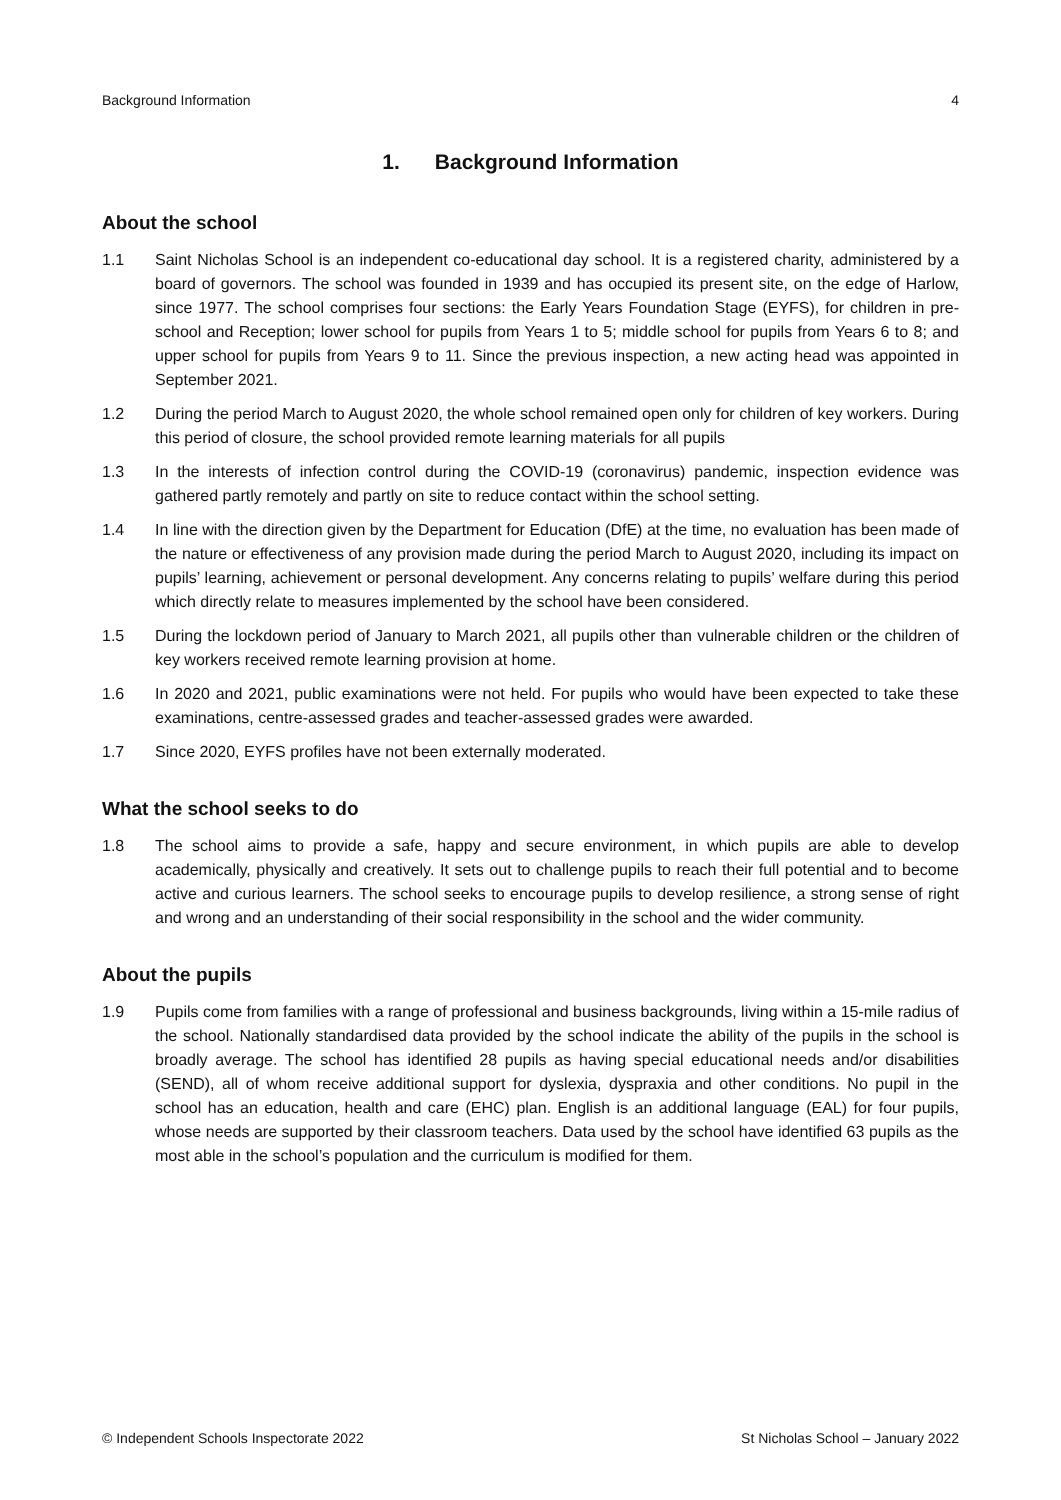Background Information 4
1. Background Information
About the school
1.1 Saint Nicholas School is an independent co-educational day school. It is a registered charity, administered by a board of governors. The school was founded in 1939 and has occupied its present site, on the edge of Harlow, since 1977. The school comprises four sections: the Early Years Foundation Stage (EYFS), for children in pre-school and Reception; lower school for pupils from Years 1 to 5; middle school for pupils from Years 6 to 8; and upper school for pupils from Years 9 to 11. Since the previous inspection, a new acting head was appointed in September 2021.
1.2 During the period March to August 2020, the whole school remained open only for children of key workers. During this period of closure, the school provided remote learning materials for all pupils
1.3 In the interests of infection control during the COVID-19 (coronavirus) pandemic, inspection evidence was gathered partly remotely and partly on site to reduce contact within the school setting.
1.4 In line with the direction given by the Department for Education (DfE) at the time, no evaluation has been made of the nature or effectiveness of any provision made during the period March to August 2020, including its impact on pupils’ learning, achievement or personal development. Any concerns relating to pupils’ welfare during this period which directly relate to measures implemented by the school have been considered.
1.5 During the lockdown period of January to March 2021, all pupils other than vulnerable children or the children of key workers received remote learning provision at home.
1.6 In 2020 and 2021, public examinations were not held. For pupils who would have been expected to take these examinations, centre-assessed grades and teacher-assessed grades were awarded.
1.7 Since 2020, EYFS profiles have not been externally moderated.
What the school seeks to do
1.8 The school aims to provide a safe, happy and secure environment, in which pupils are able to develop academically, physically and creatively. It sets out to challenge pupils to reach their full potential and to become active and curious learners. The school seeks to encourage pupils to develop resilience, a strong sense of right and wrong and an understanding of their social responsibility in the school and the wider community.
About the pupils
1.9 Pupils come from families with a range of professional and business backgrounds, living within a 15-mile radius of the school. Nationally standardised data provided by the school indicate the ability of the pupils in the school is broadly average. The school has identified 28 pupils as having special educational needs and/or disabilities (SEND), all of whom receive additional support for dyslexia, dyspraxia and other conditions. No pupil in the school has an education, health and care (EHC) plan. English is an additional language (EAL) for four pupils, whose needs are supported by their classroom teachers. Data used by the school have identified 63 pupils as the most able in the school’s population and the curriculum is modified for them.
© Independent Schools Inspectorate 2022 St Nicholas School – January 2022